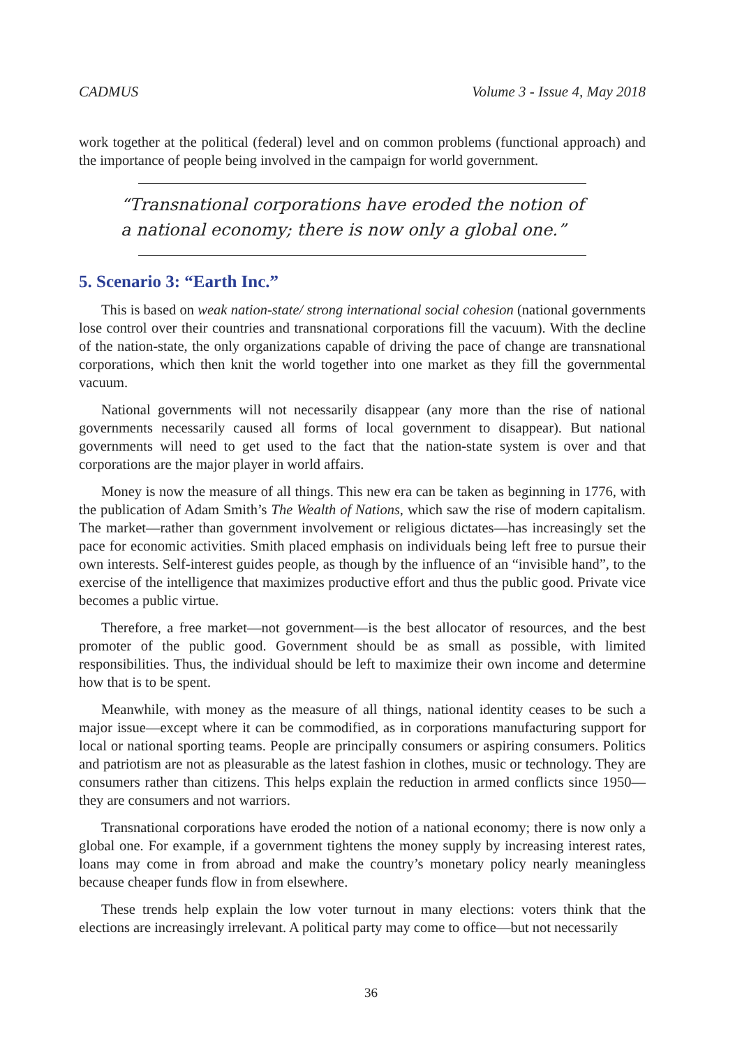CADMUS Volume 3 - Issue 4, May 2018
work together at the political (federal) level and on common problems (functional approach) and the importance of people being involved in the campaign for world government.
“Transnational corporations have eroded the notion of a national economy; there is now only a global one.”
5. Scenario 3: “Earth Inc.”
This is based on weak nation-state/ strong international social cohesion (national governments lose control over their countries and transnational corporations fill the vacuum). With the decline of the nation-state, the only organizations capable of driving the pace of change are transnational corporations, which then knit the world together into one market as they fill the governmental vacuum.
National governments will not necessarily disappear (any more than the rise of national governments necessarily caused all forms of local government to disappear). But national governments will need to get used to the fact that the nation-state system is over and that corporations are the major player in world affairs.
Money is now the measure of all things. This new era can be taken as beginning in 1776, with the publication of Adam Smith’s The Wealth of Nations, which saw the rise of modern capitalism. The market—rather than government involvement or religious dictates—has increasingly set the pace for economic activities. Smith placed emphasis on individuals being left free to pursue their own interests. Self-interest guides people, as though by the influence of an “invisible hand”, to the exercise of the intelligence that maximizes productive effort and thus the public good. Private vice becomes a public virtue.
Therefore, a free market—not government—is the best allocator of resources, and the best promoter of the public good. Government should be as small as possible, with limited responsibilities. Thus, the individual should be left to maximize their own income and determine how that is to be spent.
Meanwhile, with money as the measure of all things, national identity ceases to be such a major issue—except where it can be commodified, as in corporations manufacturing support for local or national sporting teams. People are principally consumers or aspiring consumers. Politics and patriotism are not as pleasurable as the latest fashion in clothes, music or technology. They are consumers rather than citizens. This helps explain the reduction in armed conflicts since 1950—they are consumers and not warriors.
Transnational corporations have eroded the notion of a national economy; there is now only a global one. For example, if a government tightens the money supply by increasing interest rates, loans may come in from abroad and make the country’s monetary policy nearly meaningless because cheaper funds flow in from elsewhere.
These trends help explain the low voter turnout in many elections: voters think that the elections are increasingly irrelevant. A political party may come to office—but not necessarily
36